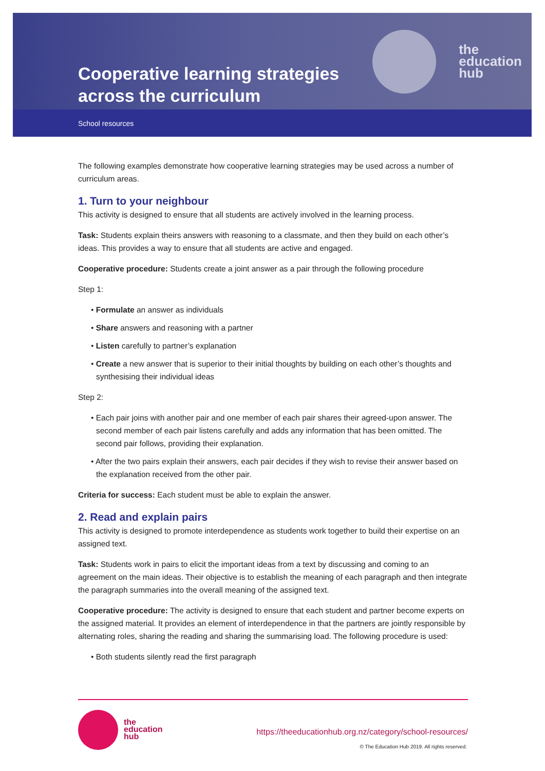Cooperative learning strategies
across the curriculum
the
education
hub
School resources
The following examples demonstrate how cooperative learning strategies may be used across a number of curriculum areas.
1. Turn to your neighbour
This activity is designed to ensure that all students are actively involved in the learning process.
Task: Students explain theirs answers with reasoning to a classmate, and then they build on each other’s ideas. This provides a way to ensure that all students are active and engaged.
Cooperative procedure: Students create a joint answer as a pair through the following procedure
Step 1:
• Formulate an answer as individuals
• Share answers and reasoning with a partner
• Listen carefully to partner’s explanation
• Create a new answer that is superior to their initial thoughts by building on each other’s thoughts and synthesising their individual ideas
Step 2:
• Each pair joins with another pair and one member of each pair shares their agreed-upon answer. The second member of each pair listens carefully and adds any information that has been omitted. The second pair follows, providing their explanation.
• After the two pairs explain their answers, each pair decides if they wish to revise their answer based on the explanation received from the other pair.
Criteria for success: Each student must be able to explain the answer.
2. Read and explain pairs
This activity is designed to promote interdependence as students work together to build their expertise on an assigned text.
Task: Students work in pairs to elicit the important ideas from a text by discussing and coming to an agreement on the main ideas. Their objective is to establish the meaning of each paragraph and then integrate the paragraph summaries into the overall meaning of the assigned text.
Cooperative procedure: The activity is designed to ensure that each student and partner become experts on the assigned material. It provides an element of interdependence in that the partners are jointly responsible by alternating roles, sharing the reading and sharing the summarising load. The following procedure is used:
• Both students silently read the first paragraph
the
education
hub
https://theeducationhub.org.nz/category/school-resources/
© The Education Hub 2019. All rights reserved.